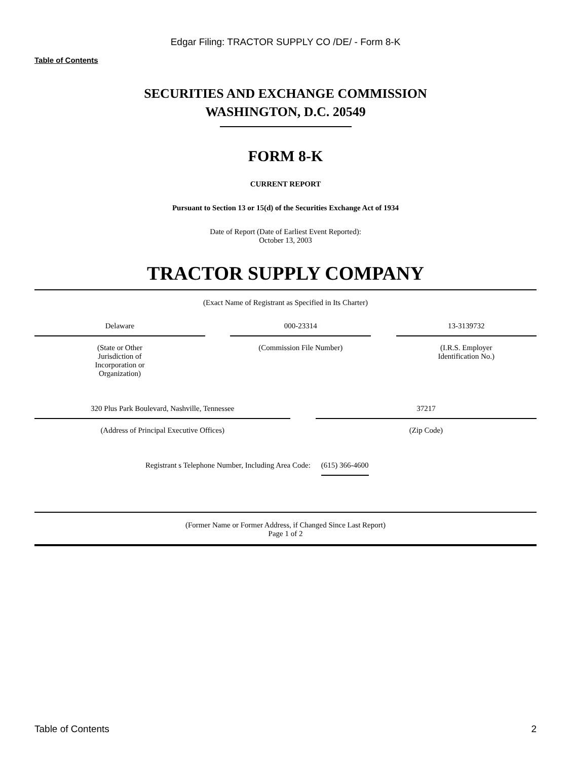Edgar Filing: TRACTOR SUPPLY CO /DE/ - Form 8-K
Table of Contents
SECURITIES AND EXCHANGE COMMISSION
WASHINGTON, D.C. 20549
FORM 8-K
CURRENT REPORT
Pursuant to Section 13 or 15(d) of the Securities Exchange Act of 1934
Date of Report (Date of Earliest Event Reported):
October 13, 2003
TRACTOR SUPPLY COMPANY
(Exact Name of Registrant as Specified in Its Charter)
| Delaware | | 000-23314 | | 13-3139732 |
| (State or Other Jurisdiction of Incorporation or Organization) | | (Commission File Number) | | (I.R.S. Employer Identification No.) |
| 320 Plus Park Boulevard, Nashville, Tennessee | | 37217 |
| (Address of Principal Executive Offices) | | (Zip Code) |
| Registrant s Telephone Number, Including Area Code: | (615) 366-4600 |
(Former Name or Former Address, if Changed Since Last Report)
Page 1 of 2
Table of Contents 2